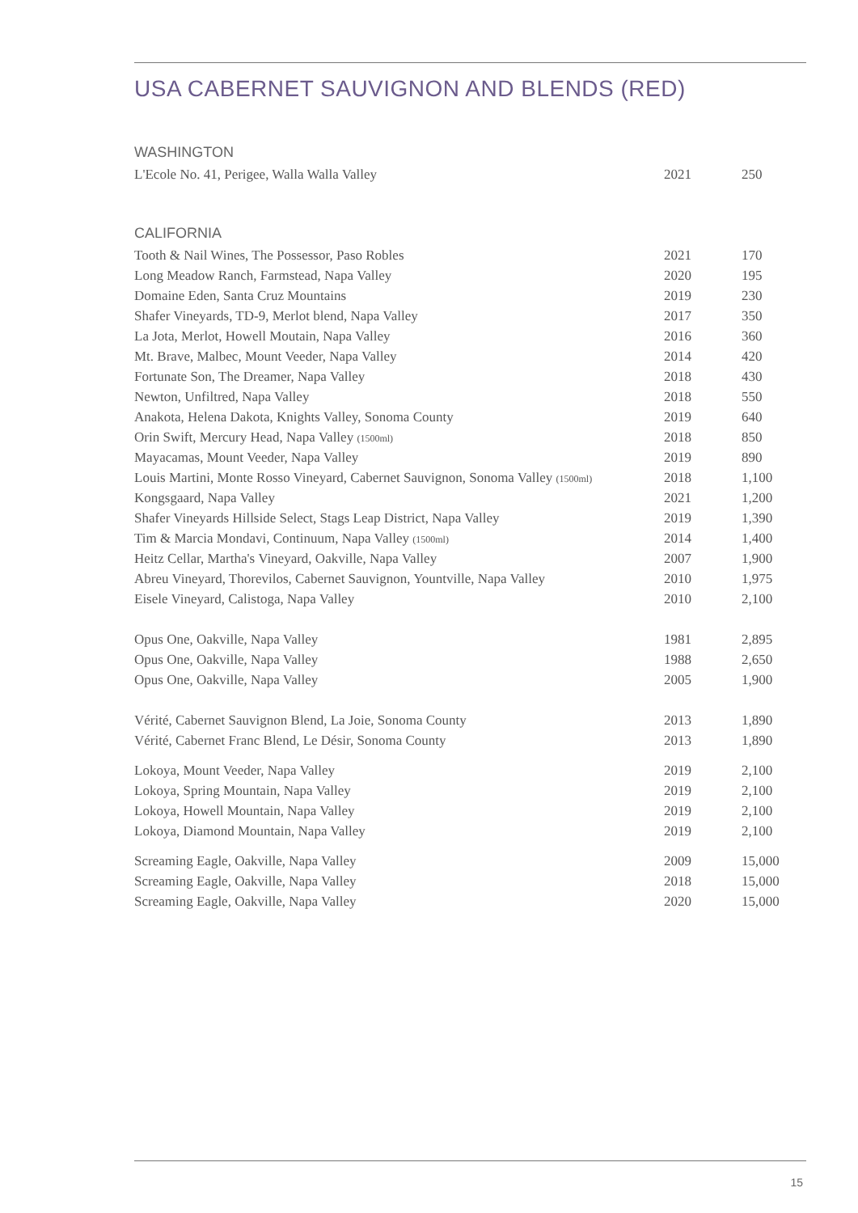USA CABERNET SAUVIGNON AND BLENDS (RED)
WASHINGTON
| L'Ecole No. 41, Perigee, Walla Walla Valley | 2021 | 250 |
CALIFORNIA
| Tooth & Nail Wines, The Possessor, Paso Robles | 2021 | 170 |
| Long Meadow Ranch, Farmstead, Napa Valley | 2020 | 195 |
| Domaine Eden, Santa Cruz Mountains | 2019 | 230 |
| Shafer Vineyards, TD-9, Merlot blend, Napa Valley | 2017 | 350 |
| La Jota, Merlot, Howell Moutain, Napa Valley | 2016 | 360 |
| Mt. Brave, Malbec, Mount Veeder, Napa Valley | 2014 | 420 |
| Fortunate Son, The Dreamer, Napa Valley | 2018 | 430 |
| Newton, Unfiltred, Napa Valley | 2018 | 550 |
| Anakota, Helena Dakota, Knights Valley, Sonoma County | 2019 | 640 |
| Orin Swift, Mercury Head, Napa Valley (1500ml) | 2018 | 850 |
| Mayacamas, Mount Veeder, Napa Valley | 2019 | 890 |
| Louis Martini, Monte Rosso Vineyard, Cabernet Sauvignon, Sonoma Valley (1500ml) | 2018 | 1,100 |
| Kongsgaard, Napa Valley | 2021 | 1,200 |
| Shafer Vineyards Hillside Select, Stags Leap District, Napa Valley | 2019 | 1,390 |
| Tim & Marcia Mondavi, Continuum, Napa Valley (1500ml) | 2014 | 1,400 |
| Heitz Cellar, Martha's Vineyard, Oakville, Napa Valley | 2007 | 1,900 |
| Abreu Vineyard, Thorevilos, Cabernet Sauvignon, Yountville, Napa Valley | 2010 | 1,975 |
| Eisele Vineyard, Calistoga, Napa Valley | 2010 | 2,100 |
| Opus One, Oakville, Napa Valley | 1981 | 2,895 |
| Opus One, Oakville, Napa Valley | 1988 | 2,650 |
| Opus One, Oakville, Napa Valley | 2005 | 1,900 |
| Vérité, Cabernet Sauvignon Blend, La Joie, Sonoma County | 2013 | 1,890 |
| Vérité, Cabernet Franc Blend, Le Désir, Sonoma County | 2013 | 1,890 |
| Lokoya, Mount Veeder, Napa Valley | 2019 | 2,100 |
| Lokoya, Spring Mountain, Napa Valley | 2019 | 2,100 |
| Lokoya, Howell Mountain, Napa Valley | 2019 | 2,100 |
| Lokoya, Diamond Mountain, Napa Valley | 2019 | 2,100 |
| Screaming Eagle, Oakville, Napa Valley | 2009 | 15,000 |
| Screaming Eagle, Oakville, Napa Valley | 2018 | 15,000 |
| Screaming Eagle, Oakville, Napa Valley | 2020 | 15,000 |
15